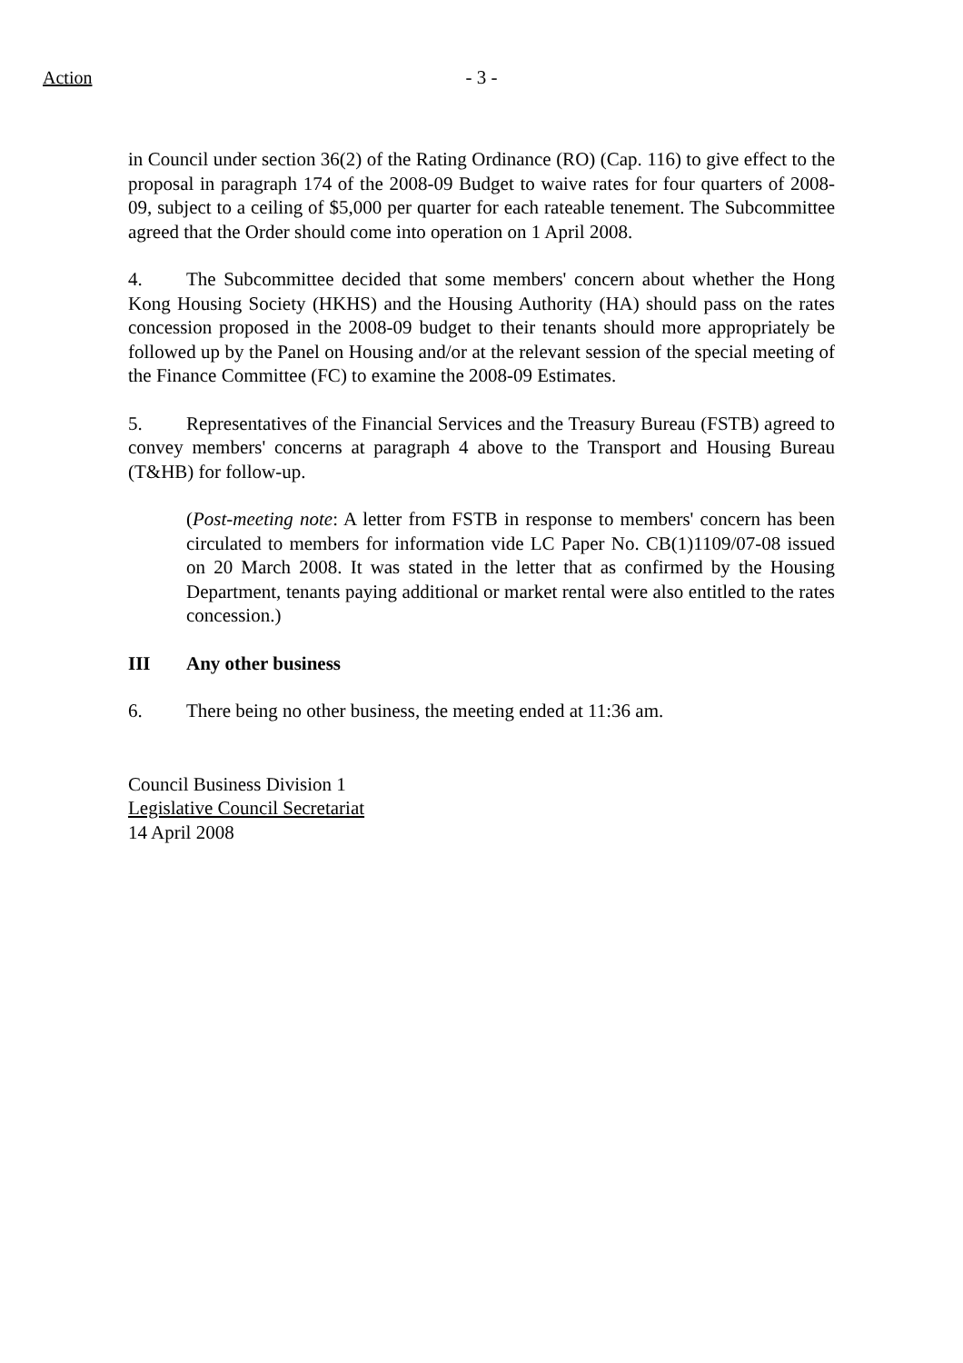Action
- 3 -
in Council under section 36(2) of the Rating Ordinance (RO) (Cap. 116) to give effect to the proposal in paragraph 174 of the 2008-09 Budget to waive rates for four quarters of 2008-09, subject to a ceiling of $5,000 per quarter for each rateable tenement. The Subcommittee agreed that the Order should come into operation on 1 April 2008.
4. The Subcommittee decided that some members' concern about whether the Hong Kong Housing Society (HKHS) and the Housing Authority (HA) should pass on the rates concession proposed in the 2008-09 budget to their tenants should more appropriately be followed up by the Panel on Housing and/or at the relevant session of the special meeting of the Finance Committee (FC) to examine the 2008-09 Estimates.
5. Representatives of the Financial Services and the Treasury Bureau (FSTB) agreed to convey members' concerns at paragraph 4 above to the Transport and Housing Bureau (T&HB) for follow-up.
(Post-meeting note: A letter from FSTB in response to members' concern has been circulated to members for information vide LC Paper No. CB(1)1109/07-08 issued on 20 March 2008. It was stated in the letter that as confirmed by the Housing Department, tenants paying additional or market rental were also entitled to the rates concession.)
III Any other business
6. There being no other business, the meeting ended at 11:36 am.
Council Business Division 1
Legislative Council Secretariat
14 April 2008